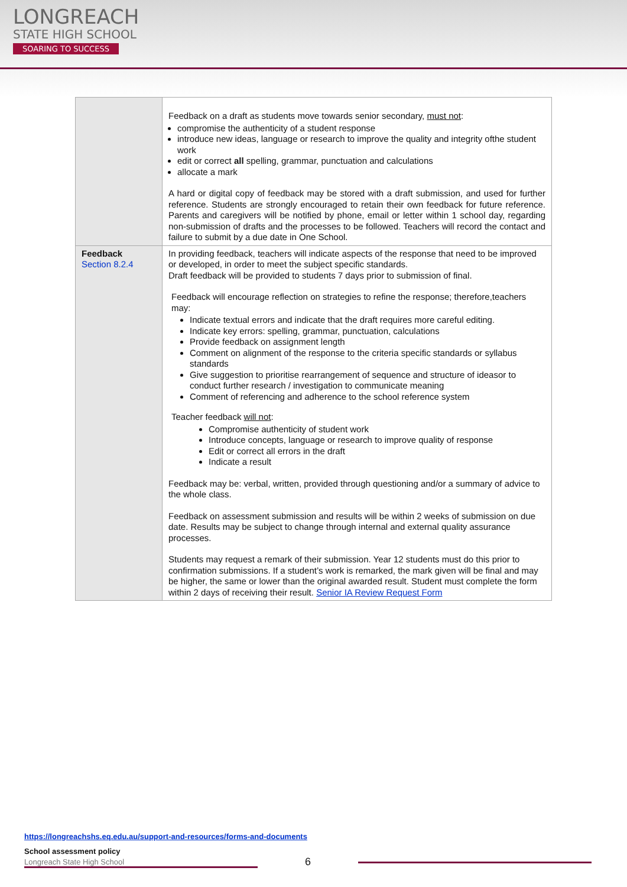LONGREACH
STATE HIGH SCHOOL
SOARING TO SUCCESS
| | Feedback on a draft as students move towards senior secondary, must not : compromise the authenticity of a student response introduce new ideas, language or research to improve the quality and integrity ofthe student work edit or correct all spelling, grammar, punctuation and calculations allocate a mark A hard or digital copy of feedback may be stored with a draft submission, and used for further reference. Students are strongly encouraged to retain their own feedback for future reference. Parents and caregivers will be notified by phone, email or letter within 1 school day, regarding non-submission of drafts and the processes to be followed. Teachers will record the contact and failure to submit by a due date in One School. |
| Feedback Section 8.2.4 | In providing feedback, teachers will indicate aspects of the response that need to be improved or developed, in order to meet the subject specific standards. Draft feedback will be provided to students 7 days prior to submission of final. Feedback will encourage reflection on strategies to refine the response; therefore,teachers may: Indicate textual errors and indicate that the draft requires more careful editing. Indicate key errors: spelling, grammar, punctuation, calculations Provide feedback on assignment length Comment on alignment of the response to the criteria specific standards or syllabus standards Give suggestion to prioritise rearrangement of sequence and structure of ideasor to conduct further research / investigation to communicate meaning Comment of referencing and adherence to the school reference system Teacher feedback will not : Compromise authenticity of student work Introduce concepts, language or research to improve quality of response Edit or correct all errors in the draft Indicate a result Feedback may be: verbal, written, provided through questioning and/or a summary of advice to the whole class. Feedback on assessment submission and results will be within 2 weeks of submission on due date. Results may be subject to change through internal and external quality assurance processes. Students may request a remark of their submission. Year 12 students must do this prior to confirmation submissions. If a student’s work is remarked, the mark given will be final and may be higher, the same or lower than the original awarded result. Student must complete the form within 2 days of receiving their result. Senior IA Review Request Form |
https://longreachshs.eq.edu.au/support-and-resources/forms-and-documents
School assessment policy
Longreach State High School 6